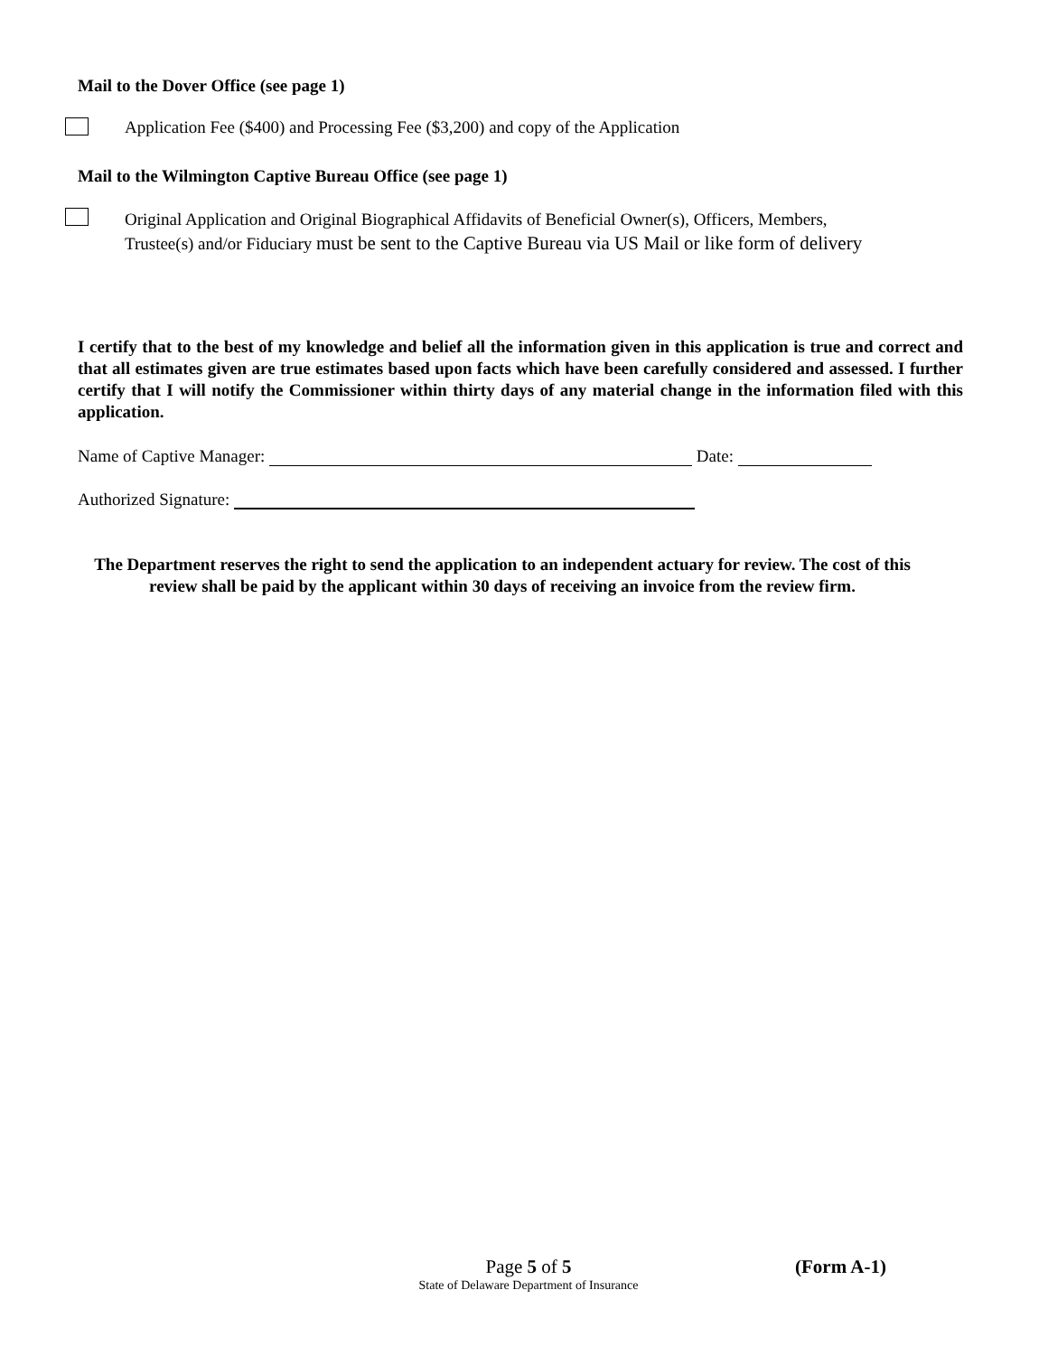Mail to the Dover Office (see page 1)
Application Fee ($400) and Processing Fee ($3,200) and copy of the Application
Mail to the Wilmington Captive Bureau Office (see page 1)
Original Application and Original Biographical Affidavits of Beneficial Owner(s), Officers, Members,
Trustee(s) and/or Fiduciary must be sent to the Captive Bureau via US Mail or like form of delivery
I certify that to the best of my knowledge and belief all the information given in this application is true and correct and that all estimates given are true estimates based upon facts which have been carefully considered and assessed. I further certify that I will notify the Commissioner within thirty days of any material change in the information filed with this application.
Name of Captive Manager: Date:
Authorized Signature:
The Department reserves the right to send the application to an independent actuary for review. The cost of this
review shall be paid by the applicant within 30 days of receiving an invoice from the review firm.
Page 5 of 5
State of Delaware Department of Insurance
(Form A-1)